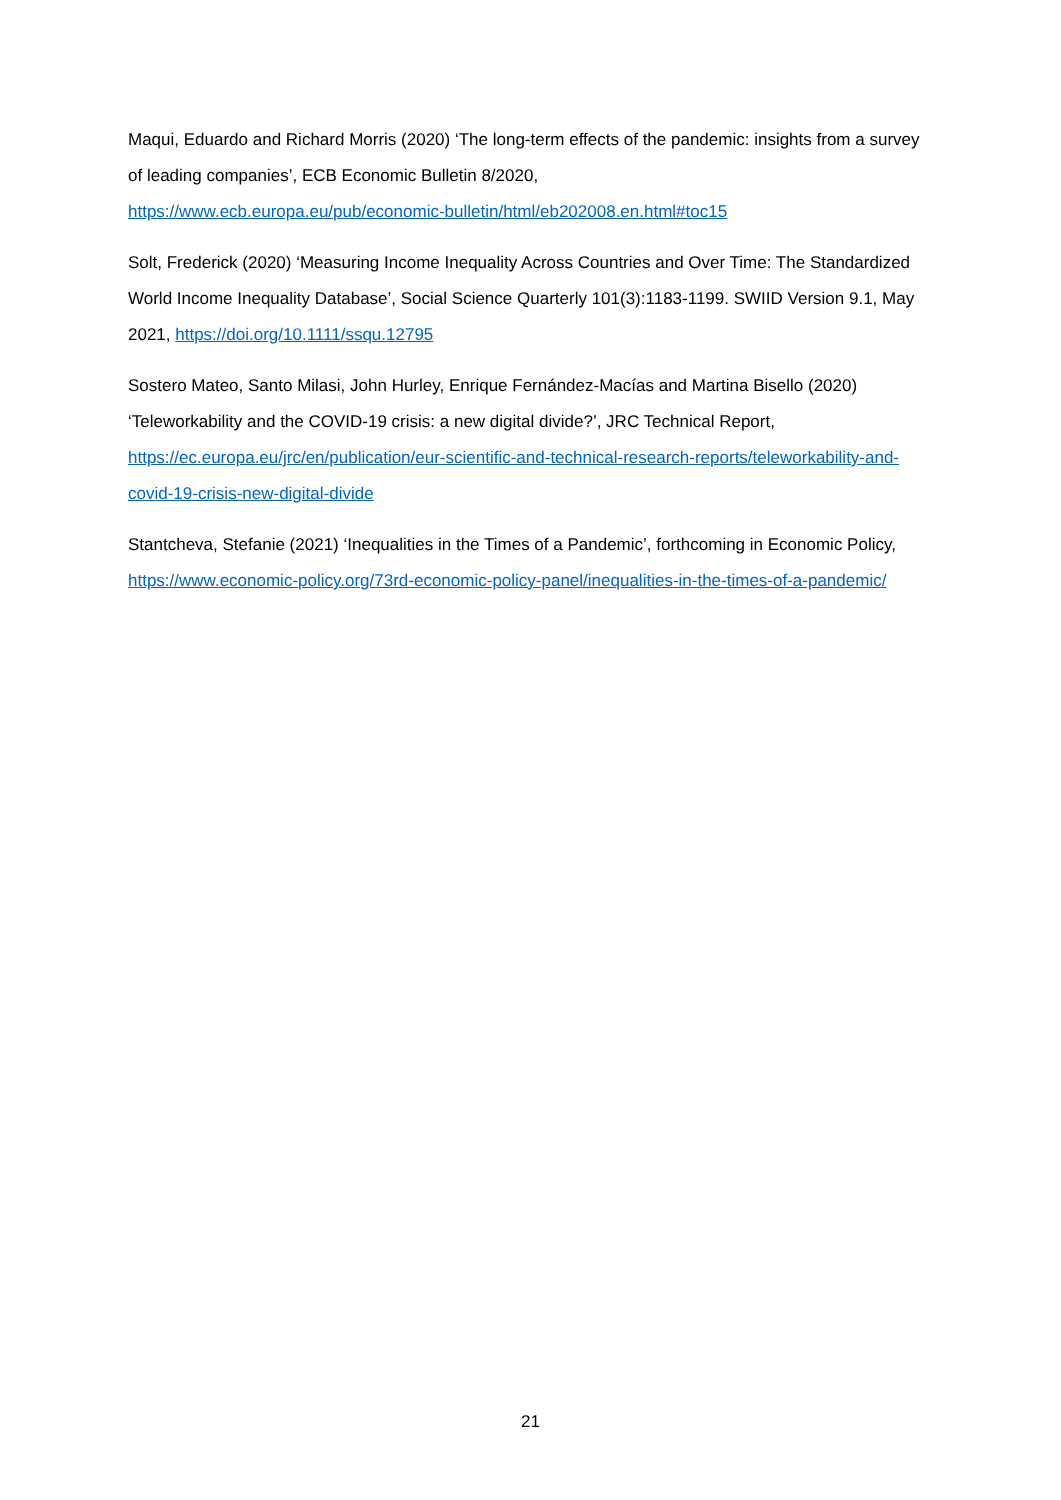Maqui, Eduardo and Richard Morris (2020) ‘The long-term effects of the pandemic: insights from a survey of leading companies’, ECB Economic Bulletin 8/2020,
https://www.ecb.europa.eu/pub/economic-bulletin/html/eb202008.en.html#toc15
Solt, Frederick (2020) ‘Measuring Income Inequality Across Countries and Over Time: The Standardized World Income Inequality Database’, Social Science Quarterly 101(3):1183-1199. SWIID Version 9.1, May 2021, https://doi.org/10.1111/ssqu.12795
Sostero Mateo, Santo Milasi, John Hurley, Enrique Fernández-Macías and Martina Bisello (2020) ‘Teleworkability and the COVID-19 crisis: a new digital divide?’, JRC Technical Report, https://ec.europa.eu/jrc/en/publication/eur-scientific-and-technical-research-reports/teleworkability-and-covid-19-crisis-new-digital-divide
Stantcheva, Stefanie (2021) ‘Inequalities in the Times of a Pandemic’, forthcoming in Economic Policy, https://www.economic-policy.org/73rd-economic-policy-panel/inequalities-in-the-times-of-a-pandemic/
21